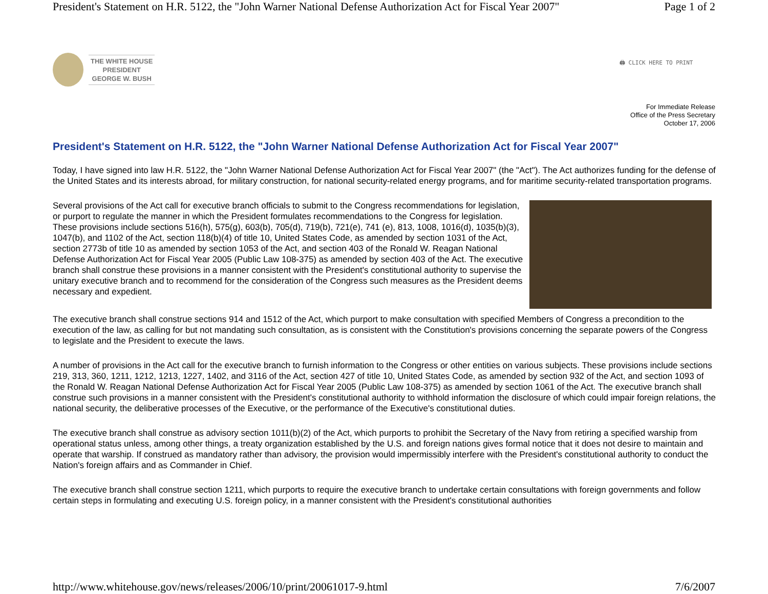President's Statement on H.R. 5122, the "John Warner National Defense Authorization Act for Fiscal Year 2007" Page 1 of 2
THE WHITE HOUSE
PRESIDENT
GEORGE W. BUSH
🖨 CLICK HERE TO PRINT
For Immediate Release
Office of the Press Secretary
October 17, 2006
President's Statement on H.R. 5122, the "John Warner National Defense Authorization Act for Fiscal Year 2007"
Today, I have signed into law H.R. 5122, the "John Warner National Defense Authorization Act for Fiscal Year 2007" (the "Act"). The Act authorizes funding for the defense of the United States and its interests abroad, for military construction, for national security-related energy programs, and for maritime security-related transportation programs.
Several provisions of the Act call for executive branch officials to submit to the Congress recommendations for legislation, or purport to regulate the manner in which the President formulates recommendations to the Congress for legislation. These provisions include sections 516(h), 575(g), 603(b), 705(d), 719(b), 721(e), 741 (e), 813, 1008, 1016(d), 1035(b)(3), 1047(b), and 1102 of the Act, section 118(b)(4) of title 10, United States Code, as amended by section 1031 of the Act, section 2773b of title 10 as amended by section 1053 of the Act, and section 403 of the Ronald W. Reagan National Defense Authorization Act for Fiscal Year 2005 (Public Law 108-375) as amended by section 403 of the Act. The executive branch shall construe these provisions in a manner consistent with the President's constitutional authority to supervise the unitary executive branch and to recommend for the consideration of the Congress such measures as the President deems necessary and expedient.
The executive branch shall construe sections 914 and 1512 of the Act, which purport to make consultation with specified Members of Congress a precondition to the execution of the law, as calling for but not mandating such consultation, as is consistent with the Constitution's provisions concerning the separate powers of the Congress to legislate and the President to execute the laws.
A number of provisions in the Act call for the executive branch to furnish information to the Congress or other entities on various subjects. These provisions include sections 219, 313, 360, 1211, 1212, 1213, 1227, 1402, and 3116 of the Act, section 427 of title 10, United States Code, as amended by section 932 of the Act, and section 1093 of the Ronald W. Reagan National Defense Authorization Act for Fiscal Year 2005 (Public Law 108-375) as amended by section 1061 of the Act. The executive branch shall construe such provisions in a manner consistent with the President's constitutional authority to withhold information the disclosure of which could impair foreign relations, the national security, the deliberative processes of the Executive, or the performance of the Executive's constitutional duties.
The executive branch shall construe as advisory section 1011(b)(2) of the Act, which purports to prohibit the Secretary of the Navy from retiring a specified warship from operational status unless, among other things, a treaty organization established by the U.S. and foreign nations gives formal notice that it does not desire to maintain and operate that warship. If construed as mandatory rather than advisory, the provision would impermissibly interfere with the President's constitutional authority to conduct the Nation's foreign affairs and as Commander in Chief.
The executive branch shall construe section 1211, which purports to require the executive branch to undertake certain consultations with foreign governments and follow certain steps in formulating and executing U.S. foreign policy, in a manner consistent with the President's constitutional authorities
http://www.whitehouse.gov/news/releases/2006/10/print/20061017-9.html 7/6/2007